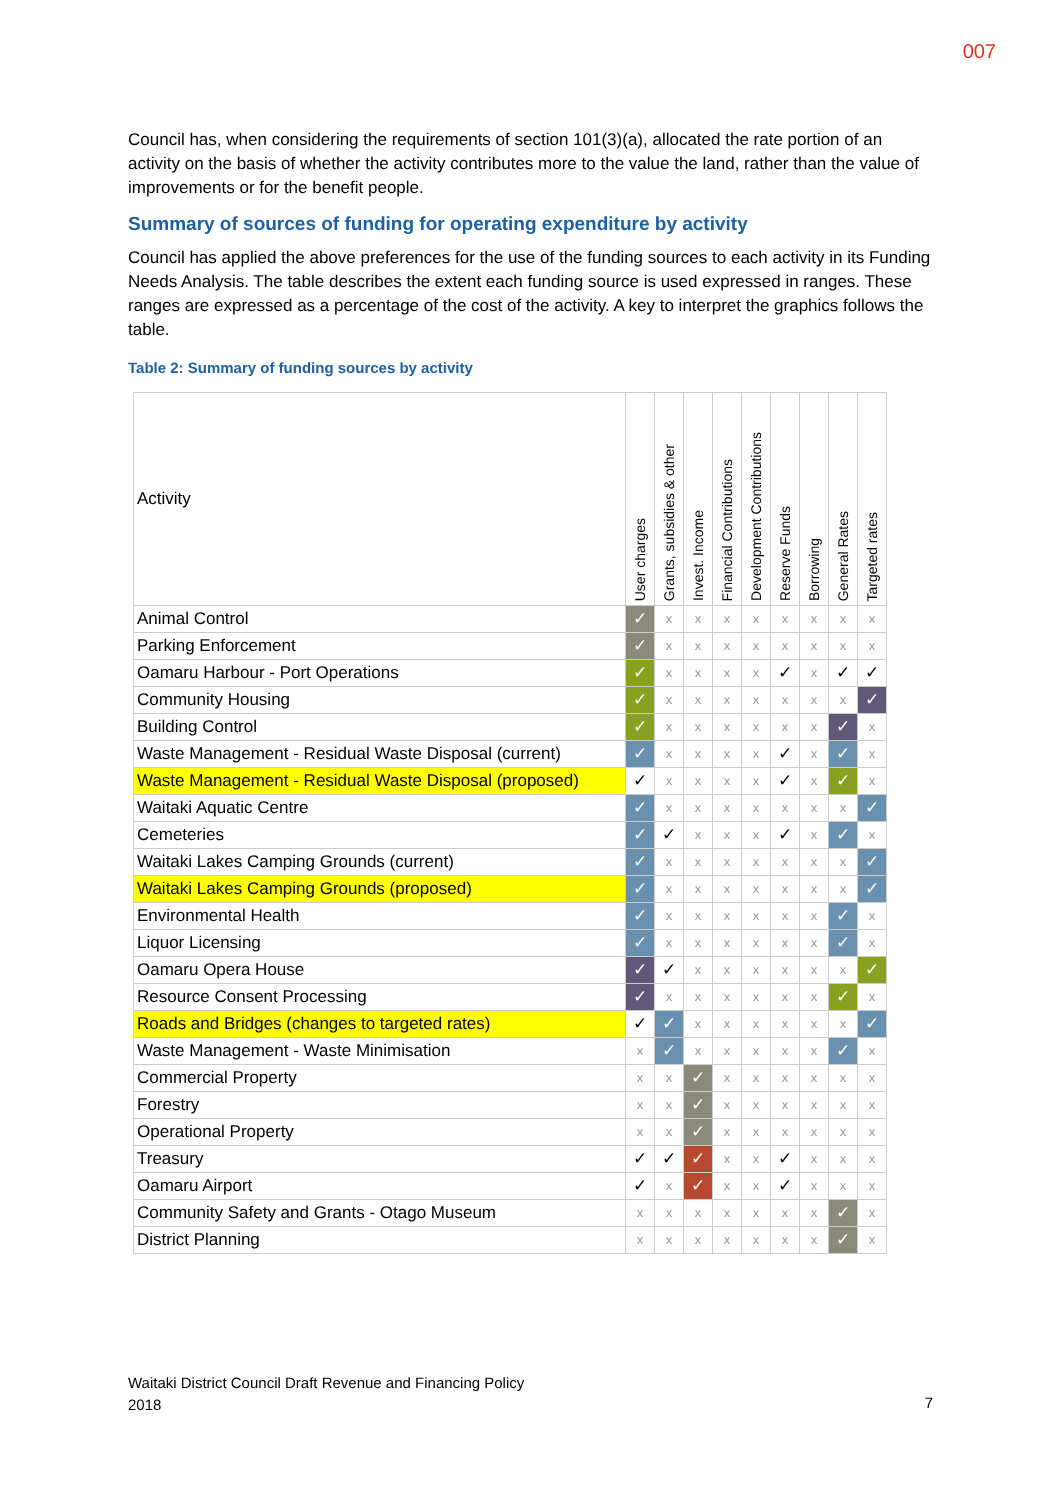007
Council has, when considering the requirements of section 101(3)(a), allocated the rate portion of an activity on the basis of whether the activity contributes more to the value the land, rather than the value of improvements or for the benefit people.
Summary of sources of funding for operating expenditure by activity
Council has applied the above preferences for the use of the funding sources to each activity in its Funding Needs Analysis. The table describes the extent each funding source is used expressed in ranges. These ranges are expressed as a percentage of the cost of the activity. A key to interpret the graphics follows the table.
Table 2: Summary of funding sources by activity
| Activity | User charges | Grants, subsidies & other | Invest. Income | Financial Contributions | Development Contributions | Reserve Funds | Borrowing | General Rates | Targeted rates |
| --- | --- | --- | --- | --- | --- | --- | --- | --- | --- |
| Animal Control | ✓ | x | x | x | x | x | x | x | x |
| Parking Enforcement | ✓ | x | x | x | x | x | x | x | x |
| Oamaru Harbour - Port Operations | ✓ | x | x | x | x | ✓ | x | ✓ | ✓ |
| Community Housing | ✓ | x | x | x | x | x | x | x | ✓ |
| Building Control | ✓ | x | x | x | x | x | x | ✓ | x |
| Waste Management - Residual Waste Disposal (current) | ✓ | x | x | x | x | ✓ | x | ✓ | x |
| Waste Management - Residual Waste Disposal (proposed) | ✓ | x | x | x | x | ✓ | x | ✓ | x |
| Waitaki Aquatic Centre | ✓ | x | x | x | x | x | x | x | ✓ |
| Cemeteries | ✓ | ✓ | x | x | x | ✓ | x | ✓ | x |
| Waitaki Lakes Camping Grounds (current) | ✓ | x | x | x | x | x | x | x | ✓ |
| Waitaki Lakes Camping Grounds (proposed) | ✓ | x | x | x | x | x | x | x | ✓ |
| Environmental Health | ✓ | x | x | x | x | x | x | ✓ | x |
| Liquor Licensing | ✓ | x | x | x | x | x | x | ✓ | x |
| Oamaru Opera House | ✓ | ✓ | x | x | x | x | x | x | ✓ |
| Resource Consent Processing | ✓ | x | x | x | x | x | x | ✓ | x |
| Roads and Bridges (changes to targeted rates) | ✓ | ✓ | x | x | x | x | x | x | ✓ |
| Waste Management - Waste Minimisation | x | ✓ | x | x | x | x | x | ✓ | x |
| Commercial Property | x | x | ✓ | x | x | x | x | x | x |
| Forestry | x | x | ✓ | x | x | x | x | x | x |
| Operational Property | x | x | ✓ | x | x | x | x | x | x |
| Treasury | ✓ | ✓ | ✓ | x | x | ✓ | x | x | x |
| Oamaru Airport | ✓ | x | ✓ | x | x | ✓ | x | x | x |
| Community Safety and Grants - Otago Museum | x | x | x | x | x | x | x | ✓ | x |
| District Planning | x | x | x | x | x | x | x | ✓ | x |
Waitaki District Council Draft Revenue and Financing Policy
2018
7